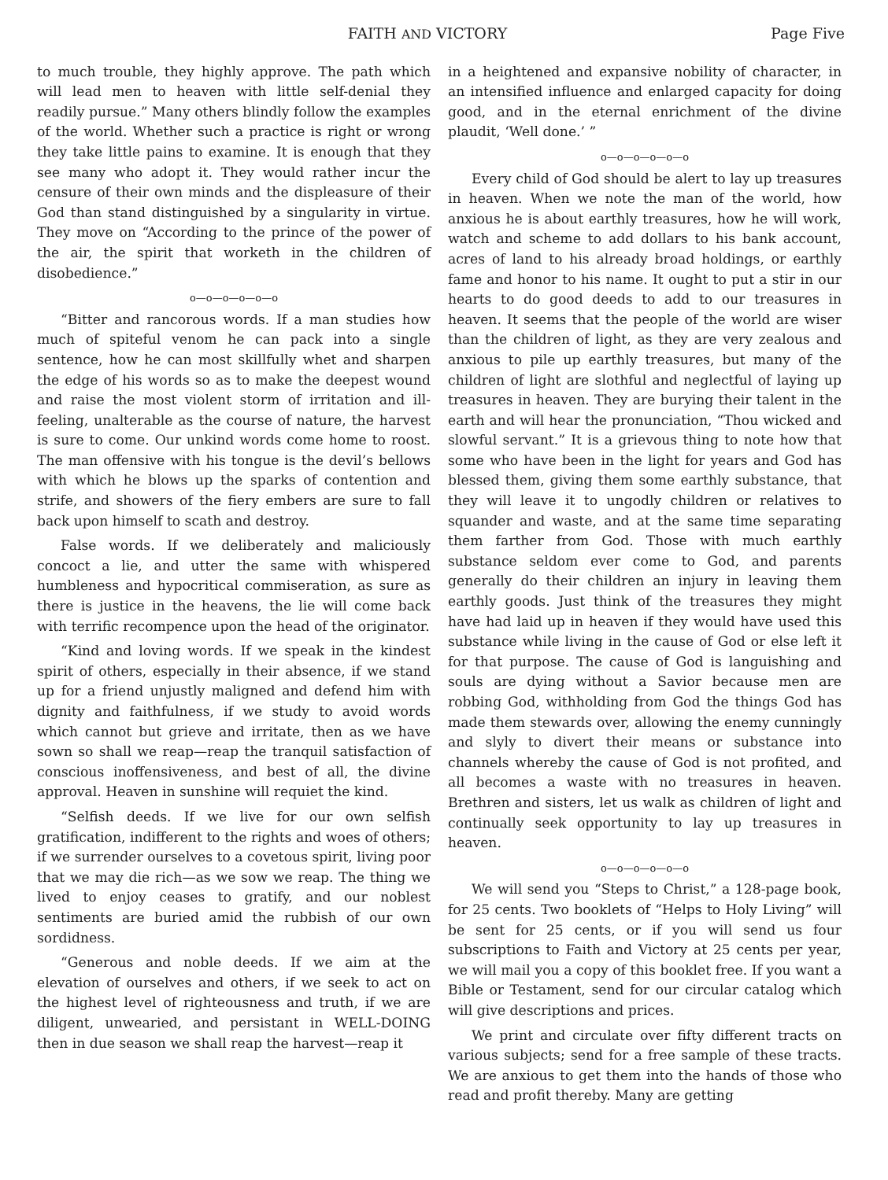FAITH AND VICTORY Page Five
to much trouble, they highly approve. The path which will lead men to heaven with little self-denial they readily pursue.” Many others blindly follow the examples of the world. Whether such a practice is right or wrong they take little pains to examine. It is enough that they see many who adopt it. They would rather incur the censure of their own minds and the displeasure of their God than stand distinguished by a singularity in virtue. They move on “According to the prince of the power of the air, the spirit that worketh in the children of disobedience.”
o—o—o—o—o—o
“Bitter and rancorous words. If a man studies how much of spiteful venom he can pack into a single sentence, how he can most skillfully whet and sharpen the edge of his words so as to make the deepest wound and raise the most violent storm of irritation and ill-feeling, unalterable as the course of nature, the harvest is sure to come. Our unkind words come home to roost. The man offensive with his tongue is the devil’s bellows with which he blows up the sparks of contention and strife, and showers of the fiery embers are sure to fall back upon himself to scath and destroy.
False words. If we deliberately and maliciously concoct a lie, and utter the same with whispered humbleness and hypocritical commiseration, as sure as there is justice in the heavens, the lie will come back with terrific recompence upon the head of the originator.
“Kind and loving words. If we speak in the kindest spirit of others, especially in their absence, if we stand up for a friend unjustly maligned and defend him with dignity and faithfulness, if we study to avoid words which cannot but grieve and irritate, then as we have sown so shall we reap—reap the tranquil satisfaction of conscious inoffensiveness, and best of all, the divine approval. Heaven in sunshine will requiet the kind.
“Selfish deeds. If we live for our own selfish gratification, indifferent to the rights and woes of others; if we surrender ourselves to a covetous spirit, living poor that we may die rich—as we sow we reap. The thing we lived to enjoy ceases to gratify, and our noblest sentiments are buried amid the rubbish of our own sordidness.
“Generous and noble deeds. If we aim at the elevation of ourselves and others, if we seek to act on the highest level of righteousness and truth, if we are diligent, unwearied, and persistant in WELL-DOING then in due season we shall reap the harvest—reap it
in a heightened and expansive nobility of character, in an intensified influence and enlarged capacity for doing good, and in the eternal enrichment of the divine plaudit, ‘Well done.’ ”
o—o—o—o—o—o
Every child of God should be alert to lay up treasures in heaven. When we note the man of the world, how anxious he is about earthly treasures, how he will work, watch and scheme to add dollars to his bank account, acres of land to his already broad holdings, or earthly fame and honor to his name. It ought to put a stir in our hearts to do good deeds to add to our treasures in heaven. It seems that the people of the world are wiser than the children of light, as they are very zealous and anxious to pile up earthly treasures, but many of the children of light are slothful and neglectful of laying up treasures in heaven. They are burying their talent in the earth and will hear the pronunciation, “Thou wicked and slowful servant.” It is a grievous thing to note how that some who have been in the light for years and God has blessed them, giving them some earthly substance, that they will leave it to ungodly children or relatives to squander and waste, and at the same time separating them farther from God. Those with much earthly substance seldom ever come to God, and parents generally do their children an injury in leaving them earthly goods. Just think of the treasures they might have had laid up in heaven if they would have used this substance while living in the cause of God or else left it for that purpose. The cause of God is languishing and souls are dying without a Savior because men are robbing God, withholding from God the things God has made them stewards over, allowing the enemy cunningly and slyly to divert their means or substance into channels whereby the cause of God is not profited, and all becomes a waste with no treasures in heaven. Brethren and sisters, let us walk as children of light and continually seek opportunity to lay up treasures in heaven.
o—o—o—o—o—o
We will send you “Steps to Christ,” a 128-page book, for 25 cents. Two booklets of “Helps to Holy Living” will be sent for 25 cents, or if you will send us four subscriptions to Faith and Victory at 25 cents per year, we will mail you a copy of this booklet free. If you want a Bible or Testament, send for our circular catalog which will give descriptions and prices.
We print and circulate over fifty different tracts on various subjects; send for a free sample of these tracts. We are anxious to get them into the hands of those who read and profit thereby. Many are getting